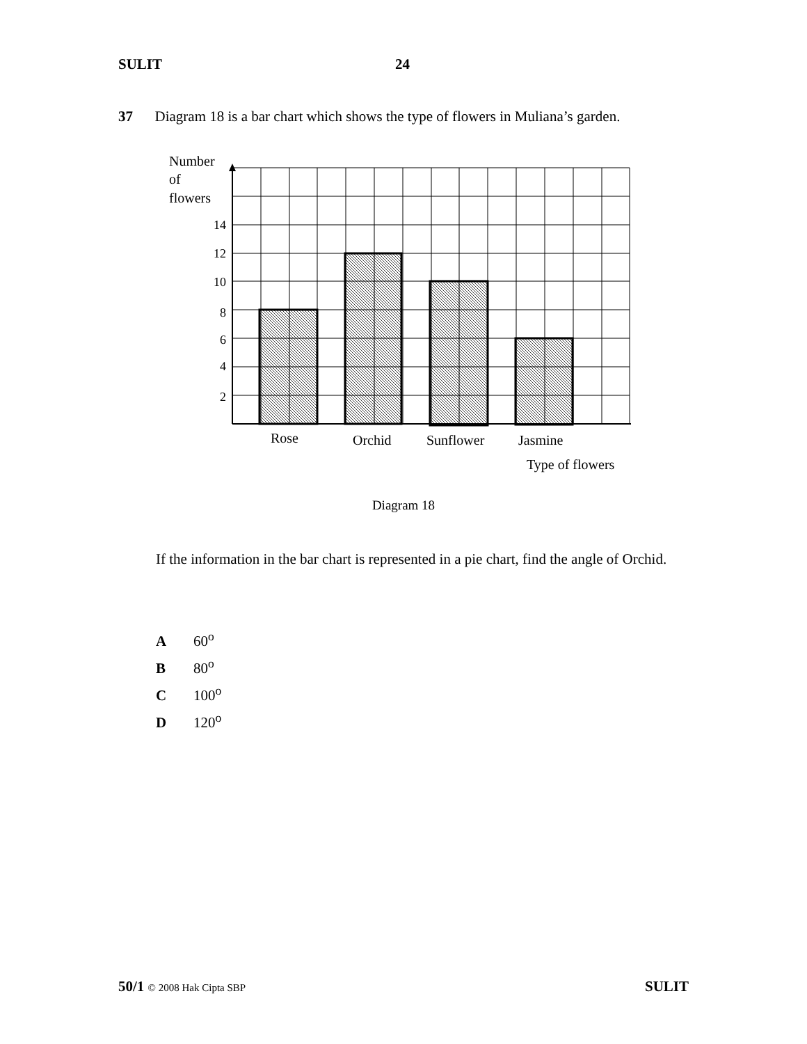SULIT 24
37 Diagram 18 is a bar chart which shows the type of flowers in Muliana’s garden.
Number
of
flowers
14
12
10
8
6
4
2
Rose
Orchid
Sunflower
Jasmine
Type of flowers
Diagram 18
If the information in the bar chart is represented in a pie chart, find the angle of Orchid.
A 60<sup>o</sup>
B 80<sup>o</sup>
C 100<sup>o</sup>
D 120<sup>o</sup>
50/1 © 2008 Hak Cipta SBP SULIT